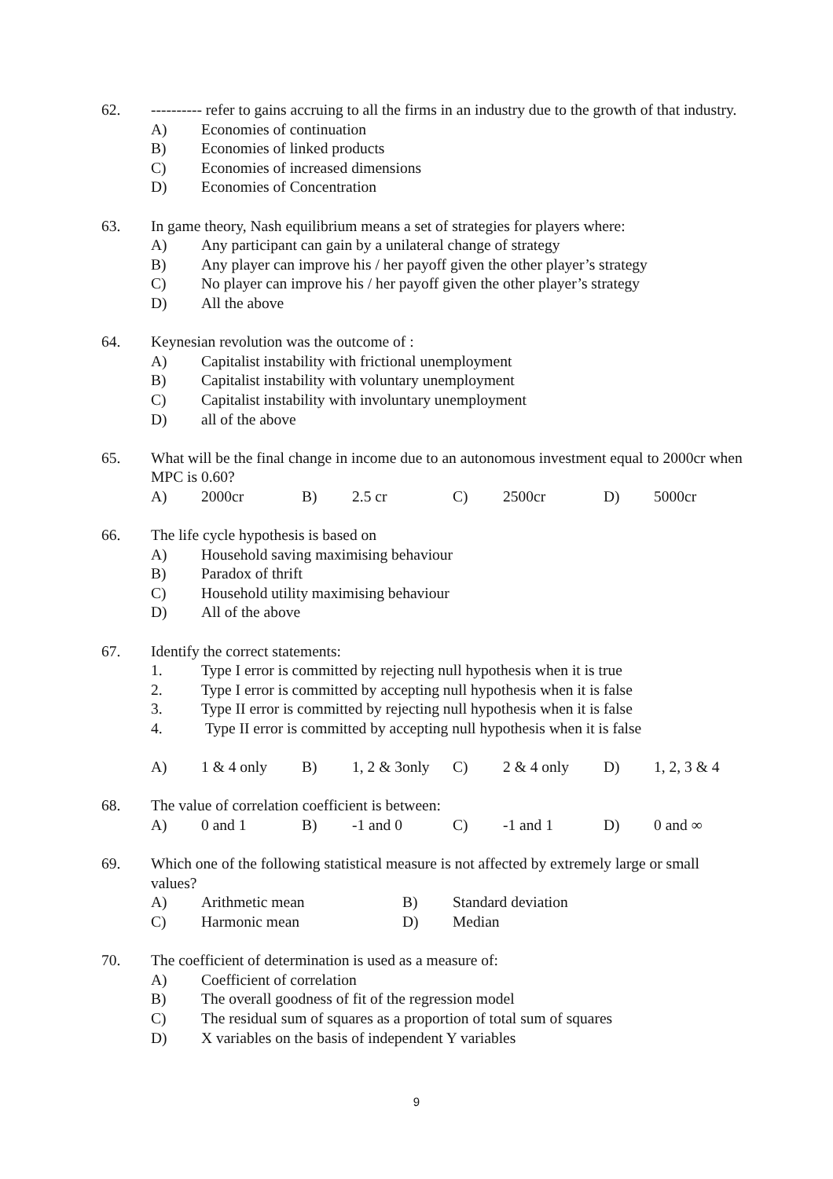62. ---------- refer to gains accruing to all the firms in an industry due to the growth of that industry.
A) Economies of continuation
B) Economies of linked products
C) Economies of increased dimensions
D) Economies of Concentration
63. In game theory, Nash equilibrium means a set of strategies for players where:
A) Any participant can gain by a unilateral change of strategy
B) Any player can improve his / her payoff given the other player’s strategy
C) No player can improve his / her payoff given the other player’s strategy
D) All the above
64. Keynesian revolution was the outcome of :
A) Capitalist instability with frictional unemployment
B) Capitalist instability with voluntary unemployment
C) Capitalist instability with involuntary unemployment
D) all of the above
65. What will be the final change in income due to an autonomous investment equal to 2000cr when MPC is 0.60?
| A) | 2000cr | B) | 2.5 cr | C) | 2500cr | D) | 5000cr |
66. The life cycle hypothesis is based on
A) Household saving maximising behaviour
B) Paradox of thrift
C) Household utility maximising behaviour
D) All of the above
67. Identify the correct statements:
1. Type I error is committed by rejecting null hypothesis when it is true
2. Type I error is committed by accepting null hypothesis when it is false
3. Type II error is committed by rejecting null hypothesis when it is false
4. Type II error is committed by accepting null hypothesis when it is false
| A) | 1 & 4 only | B) | 1, 2 & 3only | C) | 2 & 4 only | D) | 1, 2, 3 & 4 |
68. The value of correlation coefficient is between:
| A) | 0 and 1 | B) | -1 and 0 | C) | -1 and 1 | D) | 0 and ∞ |
69. Which one of the following statistical measure is not affected by extremely large or small values?
| A) | Arithmetic mean | B) | Standard deviation |
| C) | Harmonic mean | D) | Median |
70. The coefficient of determination is used as a measure of:
A) Coefficient of correlation
B) The overall goodness of fit of the regression model
C) The residual sum of squares as a proportion of total sum of squares
D) X variables on the basis of independent Y variables
9